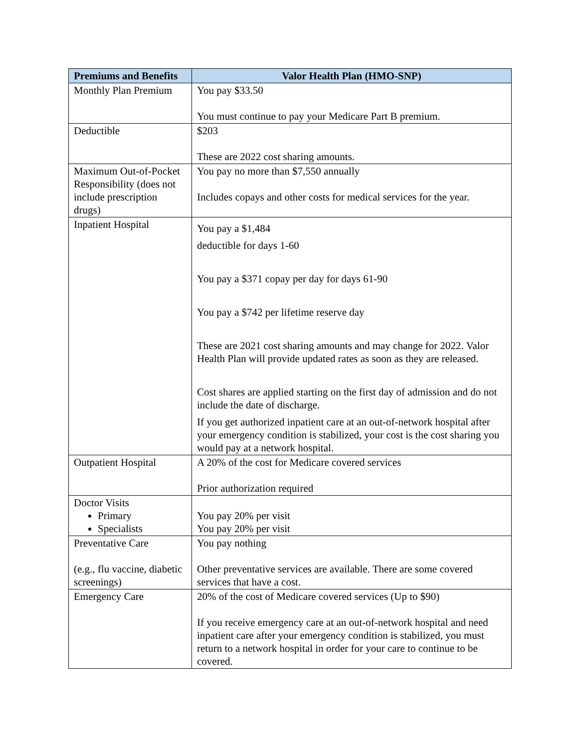| Premiums and Benefits | Valor Health Plan (HMO-SNP) |
| --- | --- |
| Monthly Plan Premium | You pay $33.50 You must continue to pay your Medicare Part B premium. |
| Deductible | $203 These are 2022 cost sharing amounts. |
| Maximum Out-of-Pocket Responsibility (does not include prescription drugs) | You pay no more than $7,550 annually Includes copays and other costs for medical services for the year. |
| Inpatient Hospital | You pay a $1,484 deductible for days 1-60 You pay a $371 copay per day for days 61-90 You pay a $742 per lifetime reserve day These are 2021 cost sharing amounts and may change for 2022. Valor Health Plan will provide updated rates as soon as they are released. Cost shares are applied starting on the first day of admission and do not include the date of discharge. If you get authorized inpatient care at an out-of-network hospital after your emergency condition is stabilized, your cost is the cost sharing you would pay at a network hospital. |
| Outpatient Hospital | A 20% of the cost for Medicare covered services Prior authorization required |
| Doctor Visits Primary Specialists | You pay 20% per visit You pay 20% per visit |
| Preventative Care (e.g., flu vaccine, diabetic screenings) | You pay nothing Other preventative services are available. There are some covered services that have a cost. |
| Emergency Care | 20% of the cost of Medicare covered services (Up to $90) If you receive emergency care at an out-of-network hospital and need inpatient care after your emergency condition is stabilized, you must return to a network hospital in order for your care to continue to be covered. |